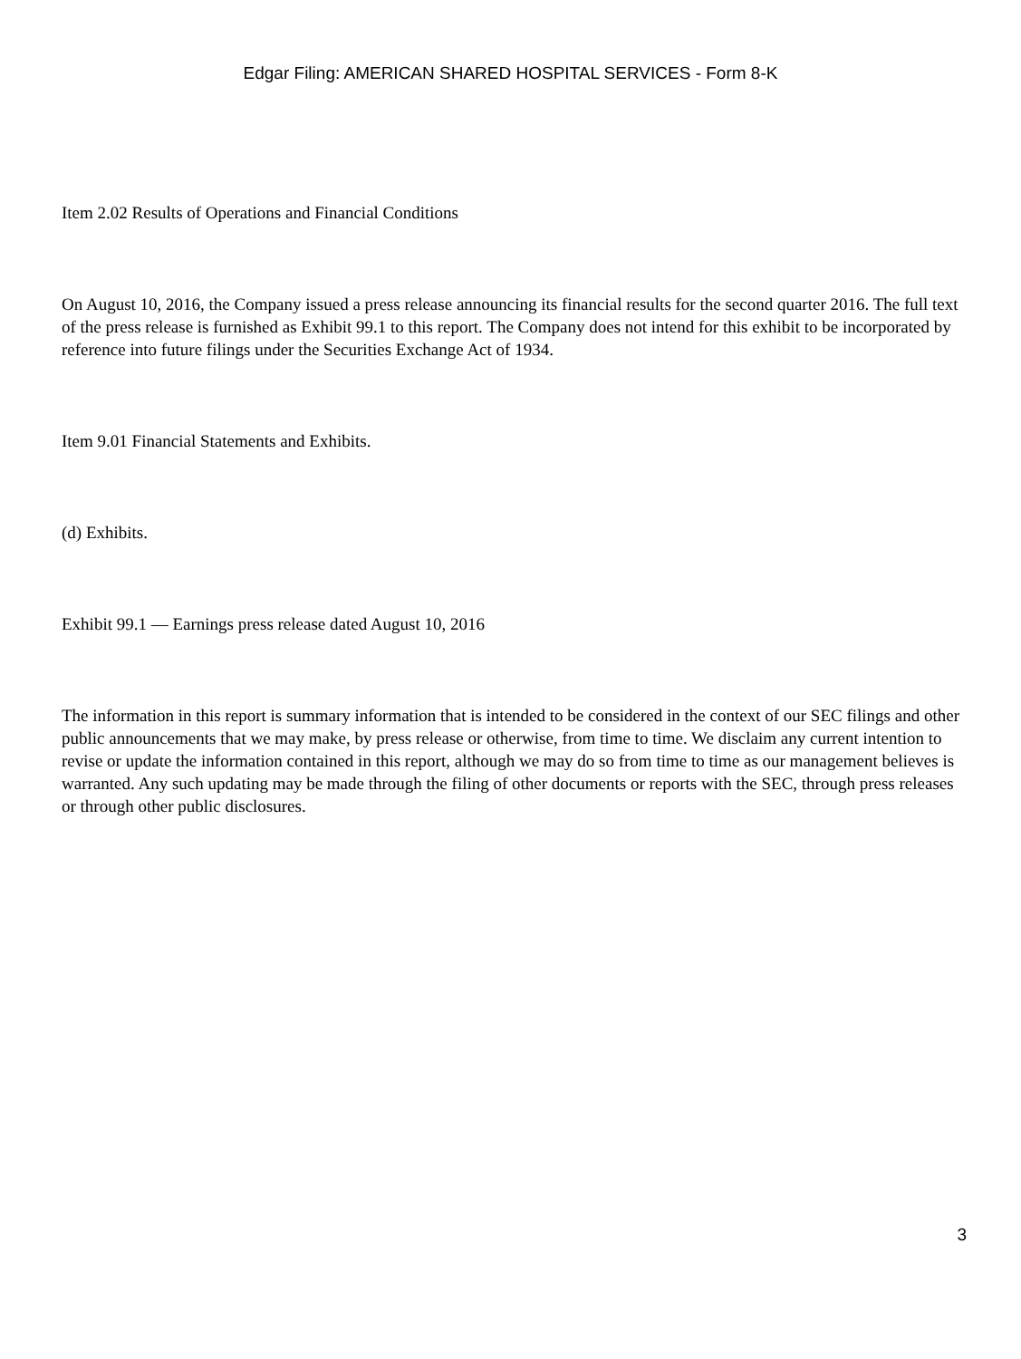Edgar Filing: AMERICAN SHARED HOSPITAL SERVICES - Form 8-K
Item 2.02 Results of Operations and Financial Conditions
On August 10, 2016, the Company issued a press release announcing its financial results for the second quarter 2016. The full text of the press release is furnished as Exhibit 99.1 to this report. The Company does not intend for this exhibit to be incorporated by reference into future filings under the Securities Exchange Act of 1934.
Item 9.01 Financial Statements and Exhibits.
(d) Exhibits.
Exhibit 99.1 — Earnings press release dated August 10, 2016
The information in this report is summary information that is intended to be considered in the context of our SEC filings and other public announcements that we may make, by press release or otherwise, from time to time. We disclaim any current intention to revise or update the information contained in this report, although we may do so from time to time as our management believes is warranted. Any such updating may be made through the filing of other documents or reports with the SEC, through press releases or through other public disclosures.
3